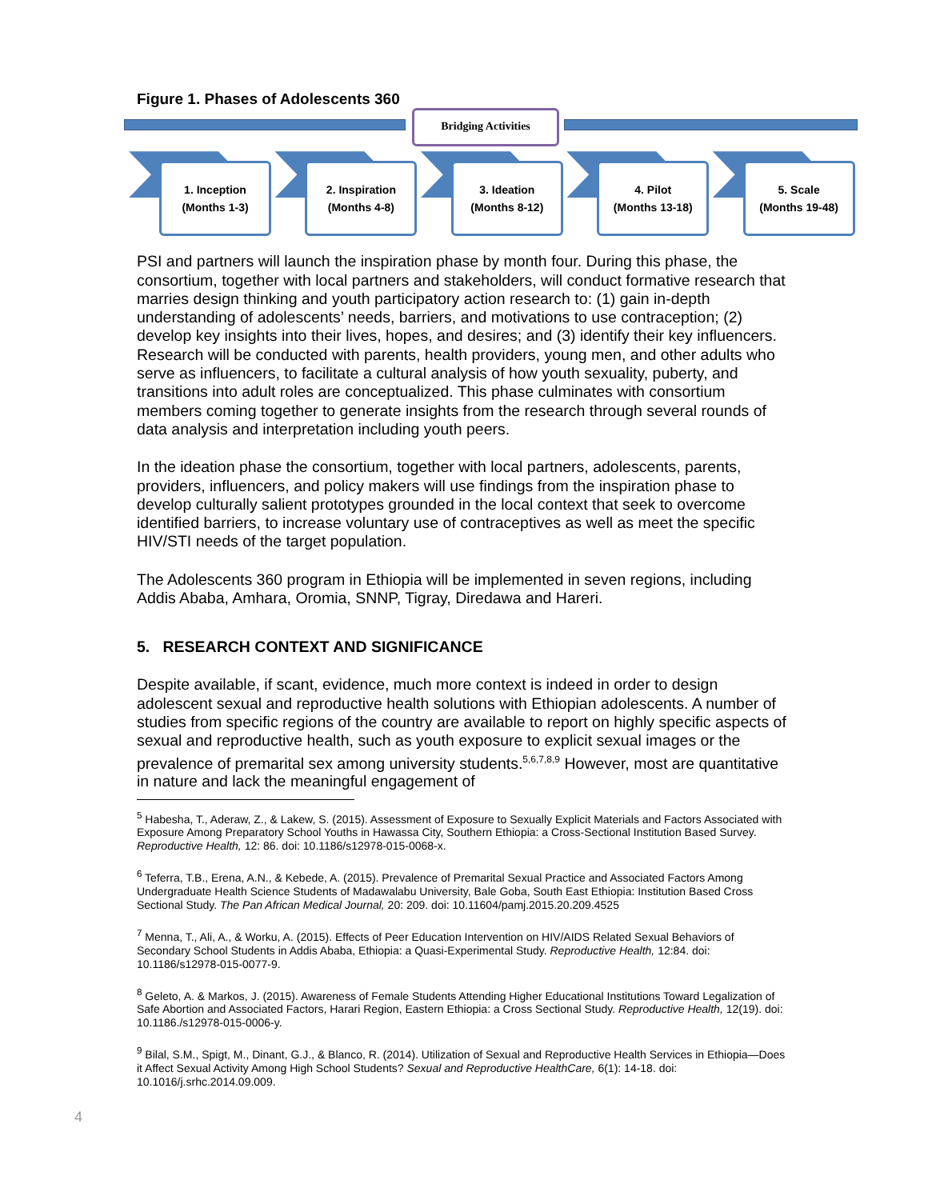Figure 1. Phases of Adolescents 360
Bridging Activities
1. Inception
(Months 1-3)
2. Inspiration
(Months 4-8)
3. Ideation
(Months 8-12)
4. Pilot
(Months 13-18)
5. Scale
(Months 19-48)
PSI and partners will launch the inspiration phase by month four. During this phase, the consortium, together with local partners and stakeholders, will conduct formative research that marries design thinking and youth participatory action research to: (1) gain in-depth understanding of adolescents’ needs, barriers, and motivations to use contraception; (2) develop key insights into their lives, hopes, and desires; and (3) identify their key influencers. Research will be conducted with parents, health providers, young men, and other adults who serve as influencers, to facilitate a cultural analysis of how youth sexuality, puberty, and transitions into adult roles are conceptualized. This phase culminates with consortium members coming together to generate insights from the research through several rounds of data analysis and interpretation including youth peers.
In the ideation phase the consortium, together with local partners, adolescents, parents, providers, influencers, and policy makers will use findings from the inspiration phase to develop culturally salient prototypes grounded in the local context that seek to overcome identified barriers, to increase voluntary use of contraceptives as well as meet the specific HIV/STI needs of the target population.
The Adolescents 360 program in Ethiopia will be implemented in seven regions, including Addis Ababa, Amhara, Oromia, SNNP, Tigray, Diredawa and Hareri.
5. RESEARCH CONTEXT AND SIGNIFICANCE
Despite available, if scant, evidence, much more context is indeed in order to design adolescent sexual and reproductive health solutions with Ethiopian adolescents. A number of studies from specific regions of the country are available to report on highly specific aspects of sexual and reproductive health, such as youth exposure to explicit sexual images or the prevalence of premarital sex among university students.<sup>5,6,7,8,9</sup> However, most are quantitative in nature and lack the meaningful engagement of
<sup>5</sup> Habesha, T., Aderaw, Z., & Lakew, S. (2015). Assessment of Exposure to Sexually Explicit Materials and Factors Associated with Exposure Among Preparatory School Youths in Hawassa City, Southern Ethiopia: a Cross-Sectional Institution Based Survey. Reproductive Health, 12: 86. doi: 10.1186/s12978-015-0068-x.
<sup>6</sup> Teferra, T.B., Erena, A.N., & Kebede, A. (2015). Prevalence of Premarital Sexual Practice and Associated Factors Among Undergraduate Health Science Students of Madawalabu University, Bale Goba, South East Ethiopia: Institution Based Cross Sectional Study. The Pan African Medical Journal, 20: 209. doi: 10.11604/pamj.2015.20.209.4525
<sup>7</sup> Menna, T., Ali, A., & Worku, A. (2015). Effects of Peer Education Intervention on HIV/AIDS Related Sexual Behaviors of Secondary School Students in Addis Ababa, Ethiopia: a Quasi-Experimental Study. Reproductive Health, 12:84. doi: 10.1186/s12978-015-0077-9.
<sup>8</sup> Geleto, A. & Markos, J. (2015). Awareness of Female Students Attending Higher Educational Institutions Toward Legalization of Safe Abortion and Associated Factors, Harari Region, Eastern Ethiopia: a Cross Sectional Study. Reproductive Health, 12(19). doi: 10.1186./s12978-015-0006-y.
<sup>9</sup> Bilal, S.M., Spigt, M., Dinant, G.J., & Blanco, R. (2014). Utilization of Sexual and Reproductive Health Services in Ethiopia—Does it Affect Sexual Activity Among High School Students? Sexual and Reproductive HealthCare, 6(1): 14-18. doi: 10.1016/j.srhc.2014.09.009.
4